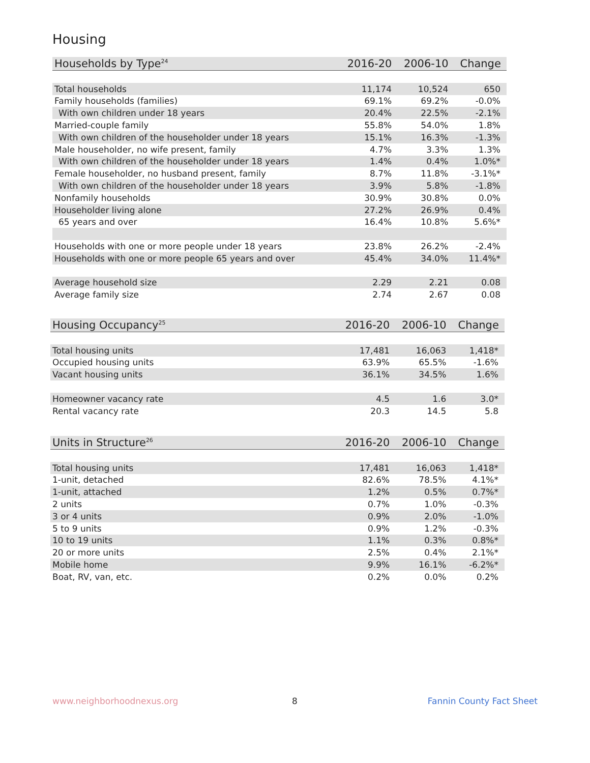Housing
| Households by Type<sup>24</sup> | 2016-20 | 2006-10 | Change |
| --- | --- | --- | --- |
| Total households | 11,174 | 10,524 | 650 |
| Family households (families) | 69.1% | 69.2% | -0.0% |
| With own children under 18 years | 20.4% | 22.5% | -2.1% |
| Married-couple family | 55.8% | 54.0% | 1.8% |
| With own children of the householder under 18 years | 15.1% | 16.3% | -1.3% |
| Male householder, no wife present, family | 4.7% | 3.3% | 1.3% |
| With own children of the householder under 18 years | 1.4% | 0.4% | 1.0%* |
| Female householder, no husband present, family | 8.7% | 11.8% | -3.1%* |
| With own children of the householder under 18 years | 3.9% | 5.8% | -1.8% |
| Nonfamily households | 30.9% | 30.8% | 0.0% |
| Householder living alone | 27.2% | 26.9% | 0.4% |
| 65 years and over | 16.4% | 10.8% | 5.6%* |
| Households with one or more people under 18 years | 23.8% | 26.2% | -2.4% |
| Households with one or more people 65 years and over | 45.4% | 34.0% | 11.4%* |
| Average household size | 2.29 | 2.21 | 0.08 |
| Average family size | 2.74 | 2.67 | 0.08 |
| Housing Occupancy<sup>25</sup> | 2016-20 | 2006-10 | Change |
| --- | --- | --- | --- |
| Total housing units | 17,481 | 16,063 | 1,418* |
| Occupied housing units | 63.9% | 65.5% | -1.6% |
| Vacant housing units | 36.1% | 34.5% | 1.6% |
| Homeowner vacancy rate | 4.5 | 1.6 | 3.0* |
| Rental vacancy rate | 20.3 | 14.5 | 5.8 |
| Units in Structure<sup>26</sup> | 2016-20 | 2006-10 | Change |
| --- | --- | --- | --- |
| Total housing units | 17,481 | 16,063 | 1,418* |
| 1-unit, detached | 82.6% | 78.5% | 4.1%* |
| 1-unit, attached | 1.2% | 0.5% | 0.7%* |
| 2 units | 0.7% | 1.0% | -0.3% |
| 3 or 4 units | 0.9% | 2.0% | -1.0% |
| 5 to 9 units | 0.9% | 1.2% | -0.3% |
| 10 to 19 units | 1.1% | 0.3% | 0.8%* |
| 20 or more units | 2.5% | 0.4% | 2.1%* |
| Mobile home | 9.9% | 16.1% | -6.2%* |
| Boat, RV, van, etc. | 0.2% | 0.0% | 0.2% |
www.neighborhoodnexus.org 8 Fannin County Fact Sheet